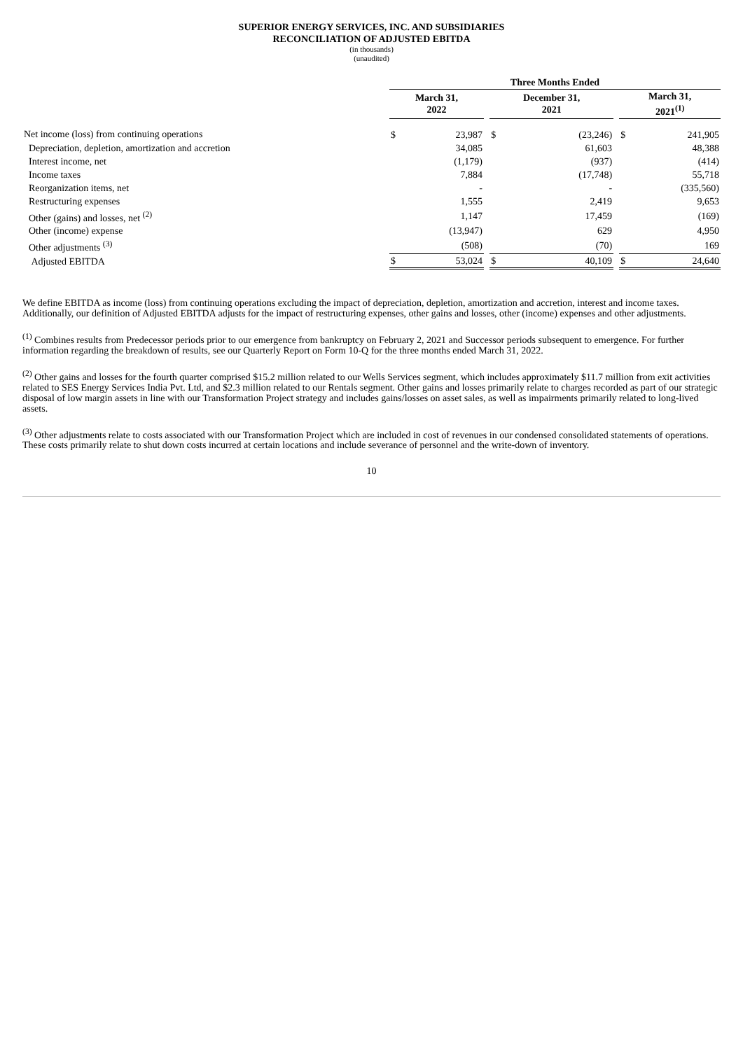SUPERIOR ENERGY SERVICES, INC. AND SUBSIDIARIES
RECONCILIATION OF ADJUSTED EBITDA
(in thousands)
(unaudited)
| | Three Months Ended | | | | | | | |
| | March 31, 2022 | | | December 31, 2021 | | | March 31, 2021<sup>(1)</sup> | |
| Net income (loss) from continuing operations | $ | 23,987 | | $ | (23,246) | | $ | 241,905 |
| Depreciation, depletion, amortization and accretion | | 34,085 | | | 61,603 | | | 48,388 |
| Interest income, net | | (1,179) | | | (937) | | | (414) |
| Income taxes | | 7,884 | | | (17,748) | | | 55,718 |
| Reorganization items, net | | - | | | - | | | (335,560) |
| Restructuring expenses | | 1,555 | | | 2,419 | | | 9,653 |
| Other (gains) and losses, net <sup>(2)</sup> | | 1,147 | | | 17,459 | | | (169) |
| Other (income) expense | | (13,947) | | | 629 | | | 4,950 |
| Other adjustments <sup>(3)</sup> | | (508) | | | (70) | | | 169 |
| Adjusted EBITDA | $ | 53,024 | | $ | 40,109 | | $ | 24,640 |
We define EBITDA as income (loss) from continuing operations excluding the impact of depreciation, depletion, amortization and accretion, interest and income taxes. Additionally, our definition of Adjusted EBITDA adjusts for the impact of restructuring expenses, other gains and losses, other (income) expenses and other adjustments.
<sup>(1)</sup> Combines results from Predecessor periods prior to our emergence from bankruptcy on February 2, 2021 and Successor periods subsequent to emergence. For further information regarding the breakdown of results, see our Quarterly Report on Form 10-Q for the three months ended March 31, 2022.
<sup>(2)</sup> Other gains and losses for the fourth quarter comprised $15.2 million related to our Wells Services segment, which includes approximately $11.7 million from exit activities related to SES Energy Services India Pvt. Ltd, and $2.3 million related to our Rentals segment. Other gains and losses primarily relate to charges recorded as part of our strategic disposal of low margin assets in line with our Transformation Project strategy and includes gains/losses on asset sales, as well as impairments primarily related to long-lived assets.
<sup>(3)</sup> Other adjustments relate to costs associated with our Transformation Project which are included in cost of revenues in our condensed consolidated statements of operations. These costs primarily relate to shut down costs incurred at certain locations and include severance of personnel and the write-down of inventory.
10